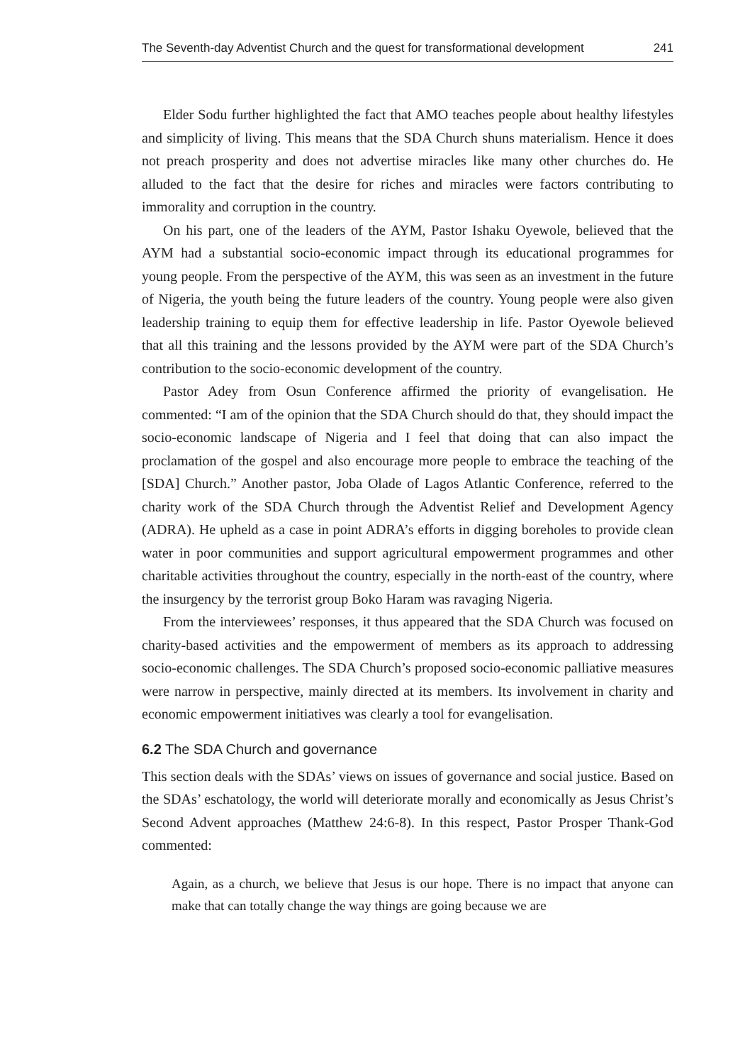The Seventh-day Adventist Church and the quest for transformational development 241
Elder Sodu further highlighted the fact that AMO teaches people about healthy lifestyles and simplicity of living. This means that the SDA Church shuns materialism. Hence it does not preach prosperity and does not advertise miracles like many other churches do. He alluded to the fact that the desire for riches and miracles were factors contributing to immorality and corruption in the country.
On his part, one of the leaders of the AYM, Pastor Ishaku Oyewole, believed that the AYM had a substantial socio-economic impact through its educational programmes for young people. From the perspective of the AYM, this was seen as an investment in the future of Nigeria, the youth being the future leaders of the country. Young people were also given leadership training to equip them for effective leadership in life. Pastor Oyewole believed that all this training and the lessons provided by the AYM were part of the SDA Church’s contribution to the socio-economic development of the country.
Pastor Adey from Osun Conference affirmed the priority of evangelisation. He commented: “I am of the opinion that the SDA Church should do that, they should impact the socio-economic landscape of Nigeria and I feel that doing that can also impact the proclamation of the gospel and also encourage more people to embrace the teaching of the [SDA] Church.” Another pastor, Joba Olade of Lagos Atlantic Conference, referred to the charity work of the SDA Church through the Adventist Relief and Development Agency (ADRA). He upheld as a case in point ADRA’s efforts in digging boreholes to provide clean water in poor communities and support agricultural empowerment programmes and other charitable activities throughout the country, especially in the north-east of the country, where the insurgency by the terrorist group Boko Haram was ravaging Nigeria.
From the interviewees’ responses, it thus appeared that the SDA Church was focused on charity-based activities and the empowerment of members as its approach to addressing socio-economic challenges. The SDA Church’s proposed socio-economic palliative measures were narrow in perspective, mainly directed at its members. Its involvement in charity and economic empowerment initiatives was clearly a tool for evangelisation.
6.2 The SDA Church and governance
This section deals with the SDAs’ views on issues of governance and social justice. Based on the SDAs’ eschatology, the world will deteriorate morally and economically as Jesus Christ’s Second Advent approaches (Matthew 24:6-8). In this respect, Pastor Prosper Thank-God commented:
Again, as a church, we believe that Jesus is our hope. There is no impact that anyone can make that can totally change the way things are going because we are